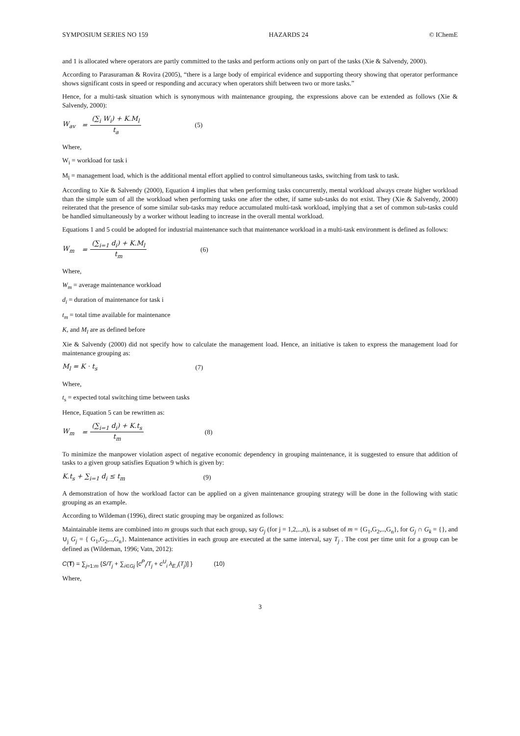SYMPOSIUM SERIES NO 159 HAZARDS 24 © IChemE
and 1 is allocated where operators are partly committed to the tasks and perform actions only on part of the tasks (Xie & Salvendy, 2000).
According to Parasuraman & Rovira (2005), “there is a large body of empirical evidence and supporting theory showing that operator performance shows significant costs in speed or responding and accuracy when operators shift between two or more tasks.”
Hence, for a multi-task situation which is synonymous with maintenance grouping, the expressions above can be extended as follows (Xie & Salvendy, 2000):
W<sub>av</sub> = (∑<sub>i</sub> W<sub>i</sub>) + K.M<sub>l</sub> t<sub>a</sub> (5)
Where,
W<sub>i</sub> = workload for task i
M<sub>l</sub> = management load, which is the additional mental effort applied to control simultaneous tasks, switching from task to task.
According to Xie & Salvendy (2000), Equation 4 implies that when performing tasks concurrently, mental workload always create higher workload than the simple sum of all the workload when performing tasks one after the other, if same sub-tasks do not exist. They (Xie & Salvendy, 2000) reiterated that the presence of some similar sub-tasks may reduce accumulated multi-task workload, implying that a set of common sub-tasks could be handled simultaneously by a worker without leading to increase in the overall mental workload.
Equations 1 and 5 could be adopted for industrial maintenance such that maintenance workload in a multi-task environment is defined as follows:
W<sub>m</sub> = (∑<sub>i=1</sub> d<sub>i</sub>) + K.M<sub>l</sub> t<sub>m</sub> (6)
Where,
W<sub>m</sub> = average maintenance workload
d<sub>i</sub> = duration of maintenance for task i
t<sub>m</sub> = total time available for maintenance
K, and M<sub>l</sub> are as defined before
Xie & Salvendy (2000) did not specify how to calculate the management load. Hence, an initiative is taken to express the management load for maintenance grouping as:
M<sub>l</sub> = K · t<sub>s</sub> (7)
Where,
t<sub>s</sub> = expected total switching time between tasks
Hence, Equation 5 can be rewritten as:
W<sub>m</sub> = (∑<sub>i=1</sub> d<sub>i</sub>) + K.t<sub>s</sub> t<sub>m</sub> (8)
To minimize the manpower violation aspect of negative economic dependency in grouping maintenance, it is suggested to ensure that addition of tasks to a given group satisfies Equation 9 which is given by:
K.t<sub>s</sub> + ∑<sub>i=1</sub> d<sub>i</sub> ≤ t<sub>m</sub> (9)
A demonstration of how the workload factor can be applied on a given maintenance grouping strategy will be done in the following with static grouping as an example.
According to Wildeman (1996), direct static grouping may be organized as follows:
Maintainable items are combined into m groups such that each group, say G<sub>j</sub> (for j = 1,2,..,n), is a subset of m = {G<sub>1</sub>,G<sub>2</sub>,..,G<sub>n</sub>}, for G<sub>j</sub> ∩ G<sub>k</sub> = {}, and ∪<sub>j</sub> G<sub>j</sub> = { G<sub>1</sub>,G<sub>2</sub>,..,G<sub>n</sub>}. Maintenance activities in each group are executed at the same interval, say T<sub>j</sub> . The cost per time unit for a group can be defined as (Wildeman, 1996; Vatn, 2012):
C(T) = ∑<sub>j=1:m</sub> {S/T<sub>j</sub> + ∑<sub>i∈Gj</sub> [c<sup>P</sup><sub>i</sub>/T<sub>j</sub> + c<sup>U</sup><sub>i</sub> λ<sub>E,i</sub>(T<sub>j</sub>)] } (10)
Where,
3